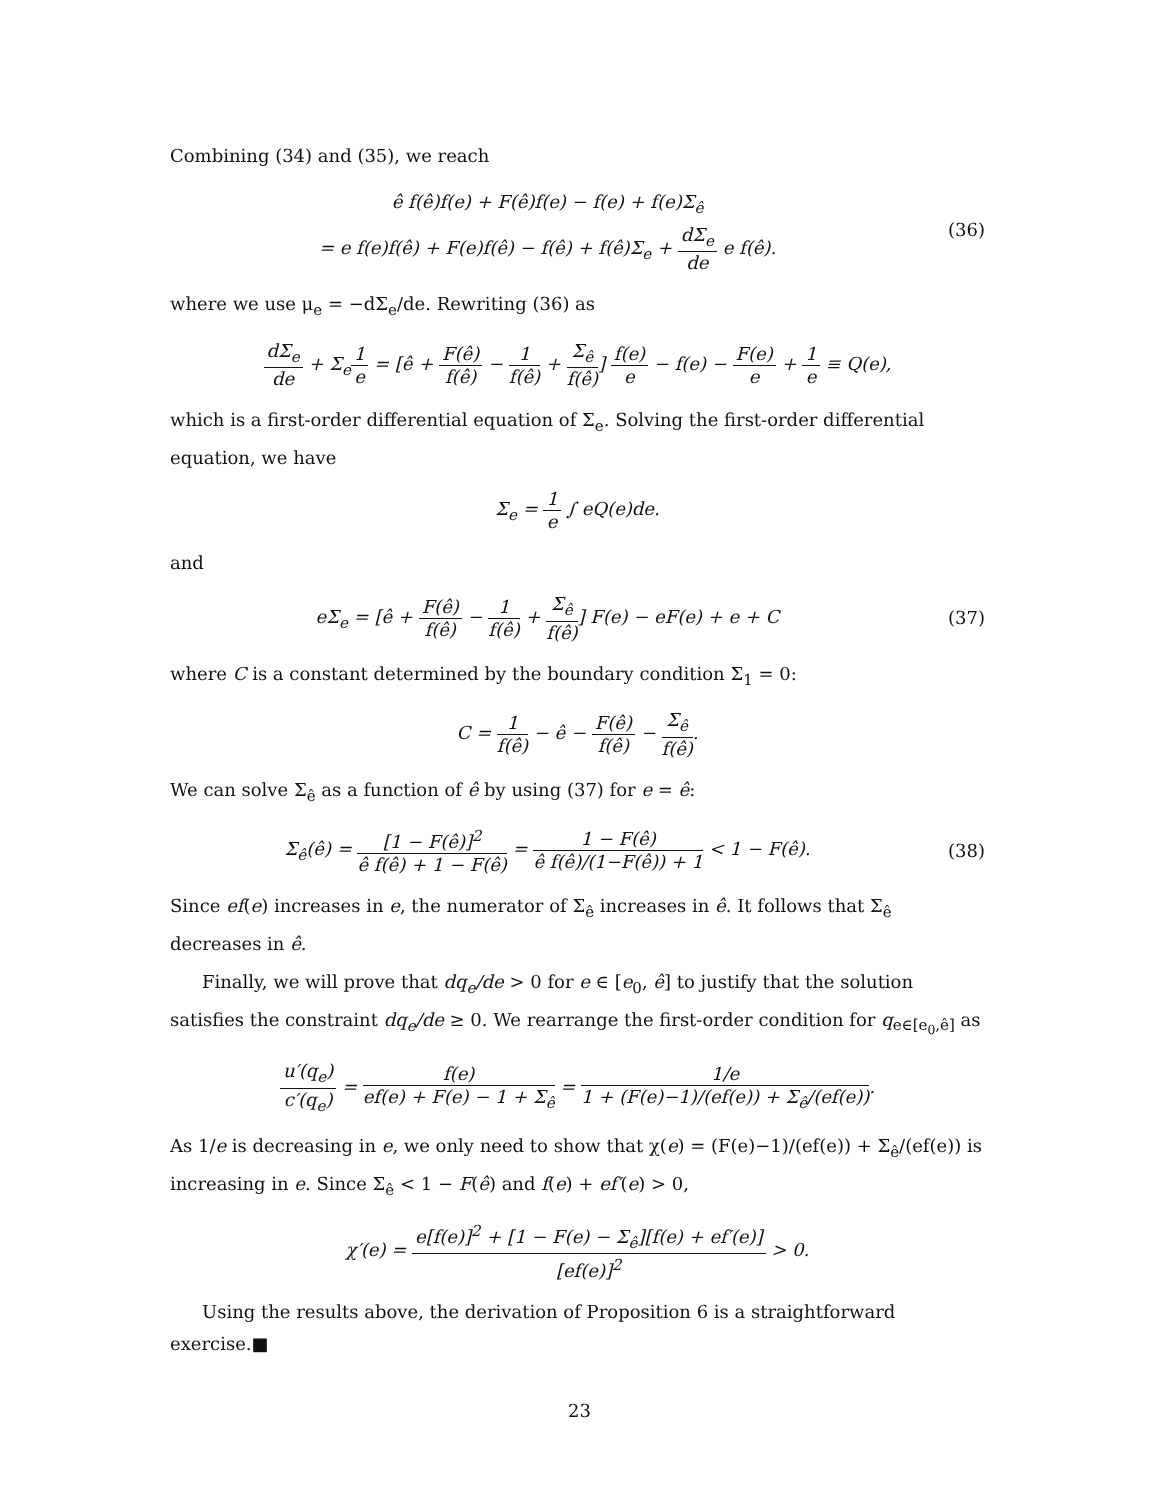Combining (34) and (35), we reach
ê f(ê)f(e) + F(ê)f(e) − f(e) + f(e)Σ<sub>ê</sub>
= e f(e)f(ê) + F(e)f(ê) − f(ê) + f(ê)Σ<sub>e</sub> + dΣ<sub>e</sub> de e f(ê).
(36)
where we use μ<sub>e</sub> = −dΣ<sub>e</sub>/de. Rewriting (36) as
dΣ<sub>e</sub> de + Σ<sub>e</sub>1 e = [ê + F(ê) f(ê) − 1 f(ê) + Σ<sub>ê</sub> f(ê)] f(e) e − f(e) − F(e) e + 1 e ≡ Q(e),
which is a first-order differential equation of Σ<sub>e</sub>. Solving the first-order differential equation, we have
Σ<sub>e</sub> = 1 e ∫ eQ(e)de.
and
eΣ<sub>e</sub> = [ê + F(ê) f(ê) − 1 f(ê) + Σ<sub>ê</sub> f(ê)] F(e) − eF(e) + e + C
(37)
where C is a constant determined by the boundary condition Σ<sub>1</sub> = 0:
C = 1 f(ê) − ê − F(ê) f(ê) − Σ<sub>ê</sub> f(ê).
We can solve Σ<sub>ê</sub> as a function of ê by using (37) for e = ê:
Σ<sub>ê</sub>(ê) = [1 − F(ê)]<sup>2</sup> ê f(ê) + 1 − F(ê) = 1 − F(ê) ê f(ê)/(1−F(ê)) + 1 < 1 − F(ê).
(38)
Since ef(e) increases in e, the numerator of Σ<sub>ê</sub> increases in ê. It follows that Σ<sub>ê</sub> decreases in ê.
Finally, we will prove that dq<sub>e</sub>/de > 0 for e ∈ [e<sub>0</sub>, ê] to justify that the solution satisfies the constraint dq<sub>e</sub>/de ≥ 0. We rearrange the first-order condition for q<sub>e∈[e<sub>0</sub>,ê]</sub> as
u′(q<sub>e</sub>) c′(q<sub>e</sub>) = f(e) ef(e) + F(e) − 1 + Σ<sub>ê</sub> = 1/e 1 + (F(e)−1)/(ef(e)) + Σ<sub>ê</sub>/(ef(e)).
As 1/e is decreasing in e, we only need to show that χ(e) = (F(e)−1)/(ef(e)) + Σ<sub>ê</sub>/(ef(e)) is increasing in e. Since Σ<sub>ê</sub> < 1 − F(ê) and f(e) + ef′(e) > 0,
χ′(e) = e[f(e)]<sup>2</sup> + [1 − F(e) − Σ<sub>ê</sub>][f(e) + ef′(e)] [ef(e)]<sup>2</sup> > 0.
Using the results above, the derivation of Proposition 6 is a straightforward exercise.■
23